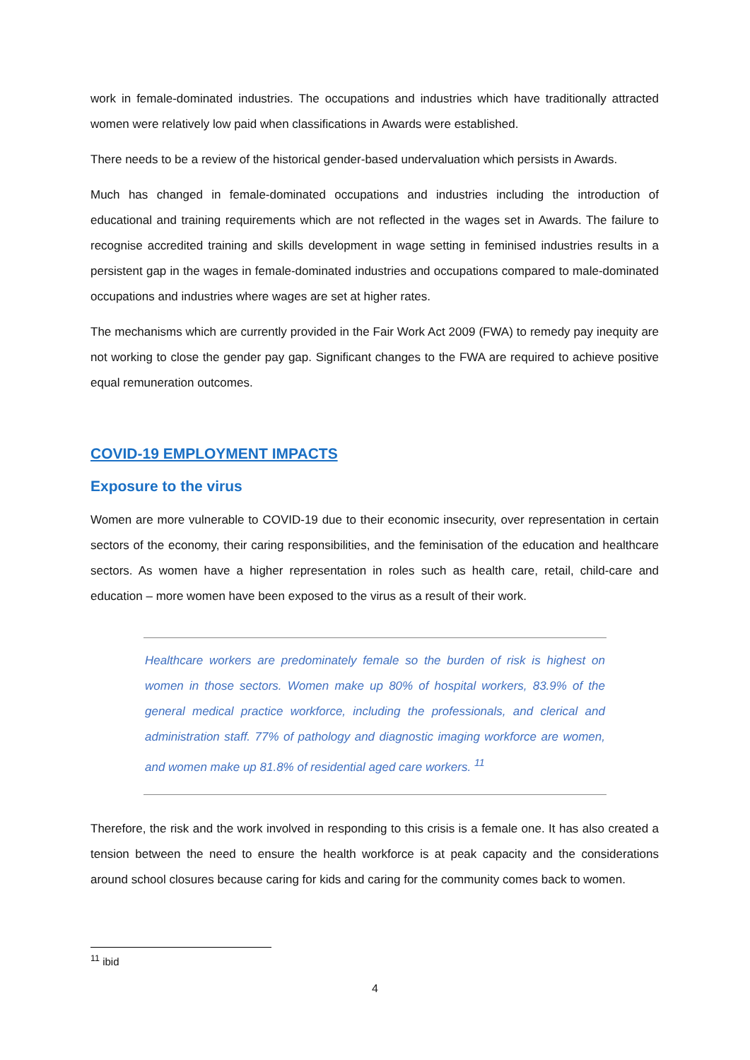work in female-dominated industries. The occupations and industries which have traditionally attracted women were relatively low paid when classifications in Awards were established.
There needs to be a review of the historical gender-based undervaluation which persists in Awards.
Much has changed in female-dominated occupations and industries including the introduction of educational and training requirements which are not reflected in the wages set in Awards. The failure to recognise accredited training and skills development in wage setting in feminised industries results in a persistent gap in the wages in female-dominated industries and occupations compared to male-dominated occupations and industries where wages are set at higher rates.
The mechanisms which are currently provided in the Fair Work Act 2009 (FWA) to remedy pay inequity are not working to close the gender pay gap. Significant changes to the FWA are required to achieve positive equal remuneration outcomes.
COVID-19 EMPLOYMENT IMPACTS
Exposure to the virus
Women are more vulnerable to COVID-19 due to their economic insecurity, over representation in certain sectors of the economy, their caring responsibilities, and the feminisation of the education and healthcare sectors. As women have a higher representation in roles such as health care, retail, child-care and education – more women have been exposed to the virus as a result of their work.
Healthcare workers are predominately female so the burden of risk is highest on women in those sectors. Women make up 80% of hospital workers, 83.9% of the general medical practice workforce, including the professionals, and clerical and administration staff. 77% of pathology and diagnostic imaging workforce are women, and women make up 81.8% of residential aged care workers. <sup>11</sup>
Therefore, the risk and the work involved in responding to this crisis is a female one. It has also created a tension between the need to ensure the health workforce is at peak capacity and the considerations around school closures because caring for kids and caring for the community comes back to women.
<sup>11</sup> ibid
4